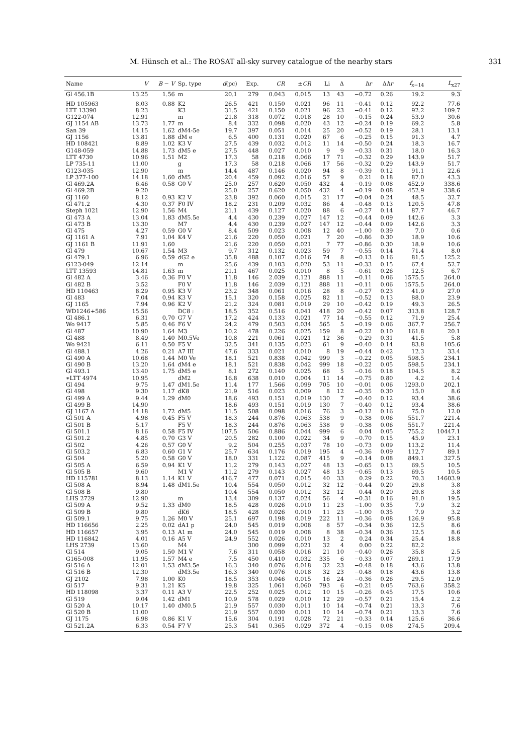M. Hünsch et al.: The ROSAT all-sky survey catalogue of the nearby stars 331
| Name | V | B − V | Sp. type | d (pc) | Exp. | CR | ± CR | Li | Δ | hr | Δ hr | f<sub>x−14</sub> | L<sub>x27</sub> |
| --- | --- | --- | --- | --- | --- | --- | --- | --- | --- | --- | --- | --- | --- |
| Gl 456.1B | 13.25 | 1.56 | m | 20.1 | 279 | 0.043 | 0.015 | 13 | 43 | −0.72 | 0.26 | 19.2 | 9.3 |
| HD 105963 | 8.03 | 0.88 | K2 | 26.5 | 421 | 0.150 | 0.021 | 96 | 11 | −0.41 | 0.12 | 92.2 | 77.6 |
| LTT 13390 | 8.23 | | K3 | 31.5 | 421 | 0.150 | 0.021 | 96 | 23 | −0.41 | 0.12 | 92.2 | 109.7 |
| G122-074 | 12.91 | | m | 21.8 | 318 | 0.072 | 0.018 | 28 | 10 | −0.15 | 0.24 | 53.9 | 30.6 |
| GJ 1154 AB | 13.73 | 1.77 | m | 8.4 | 332 | 0.098 | 0.020 | 43 | 12 | −0.24 | 0.19 | 69.2 | 5.8 |
| San 39 | 14.15 | 1.62 | dM4-5e | 19.7 | 397 | 0.051 | 0.014 | 25 | 20 | −0.52 | 0.19 | 28.1 | 13.1 |
| GJ 1156 | 13.81 | 1.88 | dM e | 6.5 | 400 | 0.131 | 0.020 | 67 | 6 | −0.25 | 0.15 | 91.3 | 4.7 |
| HD 108421 | 8.89 | 1.02 | K3 V | 27.5 | 439 | 0.032 | 0.012 | 11 | 14 | −0.50 | 0.24 | 18.3 | 16.7 |
| G148-059 | 14.88 | 1.73 | dM5 e | 27.5 | 448 | 0.027 | 0.010 | 9 | 9 | −0.33 | 0.31 | 18.0 | 16.3 |
| LTT 4730 | 10.96 | 1.51 | M2 | 17.3 | 58 | 0.218 | 0.066 | 17 | 71 | −0.32 | 0.29 | 143.9 | 51.7 |
| LP 735-11 | 11.00 | | g | 17.3 | 58 | 0.218 | 0.066 | 17 | 56 | −0.32 | 0.29 | 143.9 | 51.7 |
| G123-035 | 12.90 | | m | 14.4 | 487 | 0.146 | 0.020 | 94 | 8 | −0.39 | 0.12 | 91.1 | 22.6 |
| LP 377-100 | 14.18 | 1.60 | dM5 | 20.4 | 459 | 0.092 | 0.016 | 57 | 9 | 0.21 | 0.18 | 87.0 | 43.3 |
| Gl 469.2A | 6.46 | 0.58 | G0 V | 25.0 | 257 | 0.620 | 0.050 | 432 | 4 | −0.19 | 0.08 | 452.9 | 338.6 |
| Gl 469.2B | 9.20 | | | 25.0 | 257 | 0.620 | 0.050 | 432 | 4 | −0.19 | 0.08 | 452.9 | 338.6 |
| GJ 1160 | 8.12 | 0.93 | K2 V | 23.8 | 392 | 0.060 | 0.015 | 21 | 17 | −0.04 | 0.24 | 48.5 | 32.7 |
| Gl 471.2 | 4.30 | 0.37 | F0 IV | 18.2 | 231 | 0.209 | 0.032 | 86 | 4 | −0.48 | 0.13 | 120.5 | 47.8 |
| Steph 1021 | 12.90 | 1.56 | M4 | 21.1 | 439 | 0.127 | 0.020 | 88 | 6 | −0.27 | 0.14 | 87.7 | 46.7 |
| Gl 473 A | 13.04 | 1.83 | dM5.5e | 4.4 | 430 | 0.239 | 0.027 | 147 | 12 | −0.44 | 0.09 | 142.6 | 3.3 |
| Gl 473 B | 13.30 | | M7 | 4.4 | 430 | 0.239 | 0.027 | 147 | 12 | −0.44 | 0.09 | 142.6 | 3.3 |
| Gl 475 | 4.27 | 0.59 | G0 V | 8.4 | 509 | 0.023 | 0.008 | 12 | 40 | −1.00 | 0.39 | 7.0 | 0.6 |
| GJ 1161 A | 7.91 | 1.04 | K4 V | 21.6 | 220 | 0.050 | 0.021 | 7 | 20 | −0.86 | 0.30 | 18.9 | 10.6 |
| GJ 1161 B | 11.91 | 1.60 | | 21.6 | 220 | 0.050 | 0.021 | 7 | 77 | −0.86 | 0.30 | 18.9 | 10.6 |
| Gl 479 | 10.67 | 1.54 | M3 | 9.7 | 312 | 0.132 | 0.023 | 59 | 7 | −0.55 | 0.14 | 71.4 | 8.0 |
| Gl 479.1 | 6.96 | 0.59 | dG2 e | 35.8 | 488 | 0.107 | 0.016 | 74 | 8 | −0.13 | 0.16 | 81.5 | 125.2 |
| G123-049 | 12.14 | | m | 25.6 | 439 | 0.103 | 0.020 | 53 | 11 | −0.33 | 0.15 | 67.4 | 52.7 |
| LTT 13593 | 14.81 | 1.63 | m | 21.1 | 467 | 0.025 | 0.010 | 8 | 5 | −0.61 | 0.26 | 12.5 | 6.7 |
| Gl 482 A | 3.46 | 0.36 | F0 V | 11.8 | 146 | 2.039 | 0.121 | 888 | 11 | −0.11 | 0.06 | 1575.5 | 264.0 |
| Gl 482 B | 3.52 | | F0 V | 11.8 | 146 | 2.039 | 0.121 | 888 | 11 | −0.11 | 0.06 | 1575.5 | 264.0 |
| HD 110463 | 8.29 | 0.95 | K3 V | 23.2 | 348 | 0.061 | 0.016 | 28 | 8 | −0.27 | 0.23 | 41.9 | 27.0 |
| Gl 483 | 7.04 | 0.94 | K3 V | 15.1 | 320 | 0.158 | 0.025 | 82 | 11 | −0.52 | 0.13 | 88.0 | 23.9 |
| GJ 1165 | 7.94 | 0.96 | K2 V | 21.2 | 324 | 0.081 | 0.019 | 29 | 10 | −0.42 | 0.19 | 49.3 | 26.5 |
| WD1246+586 | 15.56 | | DC8 : | 18.5 | 352 | 0.516 | 0.041 | 418 | 20 | −0.42 | 0.07 | 313.8 | 128.7 |
| Gl 486.1 | 6.31 | 0.70 | G7 V | 17.2 | 424 | 0.133 | 0.021 | 77 | 14 | −0.55 | 0.12 | 71.9 | 25.4 |
| Wo 9417 | 5.85 | 0.46 | F6 V | 24.2 | 479 | 0.503 | 0.034 | 565 | 5 | −0.19 | 0.06 | 367.7 | 256.7 |
| Gl 487 | 10.90 | 1.64 | M3 | 10.2 | 478 | 0.226 | 0.025 | 159 | 8 | −0.22 | 0.10 | 161.8 | 20.1 |
| Gl 488 | 8.49 | 1.40 | M0.5Ve | 10.8 | 221 | 0.061 | 0.021 | 12 | 36 | −0.29 | 0.31 | 41.5 | 5.8 |
| Wo 9421 | 6.11 | 0.50 | F5 V | 32.5 | 341 | 0.135 | 0.023 | 61 | 9 | −0.40 | 0.14 | 83.8 | 105.6 |
| Gl 488.1 | 4.26 | 0.21 | A7 III | 47.6 | 333 | 0.021 | 0.010 | 8 | 19 | −0.44 | 0.42 | 12.3 | 33.4 |
| Gl 490 A | 10.68 | 1.44 | M0 Ve | 18.1 | 521 | 0.838 | 0.042 | 999 | 3 | −0.22 | 0.05 | 598.5 | 234.1 |
| Gl 490 B | 13.20 | 1.64 | dM4 e | 18.1 | 521 | 0.838 | 0.042 | 999 | 18 | −0.22 | 0.05 | 598.5 | 234.1 |
| Gl 493.1 | 13.40 | 1.75 | dM5 e | 8.1 | 272 | 0.140 | 0.025 | 68 | 5 | −0.16 | 0.18 | 104.5 | 8.2 |
| ∗LTT 4974 | 10.95 | | dM2 | 16.8 | 638 | 0.010 | 0.004 | 11 | 14 | −0.75 | 0.80 | 4.2 | 1.4 |
| Gl 494 | 9.75 | 1.47 | dM1.5e | 11.4 | 177 | 1.566 | 0.099 | 705 | 10 | −0.01 | 0.06 | 1293.0 | 202.1 |
| Gl 498 | 9.30 | 1.17 | dK8 | 21.9 | 516 | 0.023 | 0.009 | 8 | 12 | −0.35 | 0.30 | 15.0 | 8.6 |
| Gl 499 A | 9.44 | 1.29 | dM0 | 18.6 | 493 | 0.151 | 0.019 | 130 | 7 | −0.40 | 0.12 | 93.4 | 38.6 |
| Gl 499 B | 14.90 | | | 18.6 | 493 | 0.151 | 0.019 | 130 | 7 | −0.40 | 0.12 | 93.4 | 38.6 |
| GJ 1167 A | 14.18 | 1.72 | dM5 | 11.5 | 508 | 0.098 | 0.016 | 76 | 3 | −0.12 | 0.16 | 75.0 | 12.0 |
| Gl 501 A | 4.98 | 0.45 | F5 V | 18.3 | 244 | 0.876 | 0.063 | 538 | 9 | −0.38 | 0.06 | 551.7 | 221.4 |
| Gl 501 B | 5.17 | | F5 V | 18.3 | 244 | 0.876 | 0.063 | 538 | 9 | −0.38 | 0.06 | 551.7 | 221.4 |
| Gl 501.1 | 8.16 | 0.58 | F5 IV | 107.5 | 506 | 0.886 | 0.044 | 999 | 6 | 0.04 | 0.05 | 755.2 | 10447.1 |
| Gl 501.2 | 4.85 | 0.70 | G3 V | 20.5 | 282 | 0.100 | 0.022 | 34 | 9 | −0.70 | 0.15 | 45.9 | 23.1 |
| Gl 502 | 4.26 | 0.57 | G0 V | 9.2 | 504 | 0.255 | 0.037 | 78 | 10 | −0.73 | 0.09 | 113.2 | 11.4 |
| Gl 503.2 | 6.83 | 0.60 | G1 V | 25.7 | 634 | 0.176 | 0.019 | 195 | 4 | −0.36 | 0.09 | 112.7 | 89.1 |
| Gl 504 | 5.20 | 0.58 | G0 V | 18.0 | 331 | 1.122 | 0.087 | 415 | 9 | −0.14 | 0.08 | 849.1 | 327.5 |
| Gl 505 A | 6.59 | 0.94 | K1 V | 11.2 | 279 | 0.143 | 0.027 | 48 | 13 | −0.65 | 0.13 | 69.5 | 10.5 |
| Gl 505 B | 9.60 | | M1 V | 11.2 | 279 | 0.143 | 0.027 | 48 | 13 | −0.65 | 0.13 | 69.5 | 10.5 |
| HD 115781 | 8.13 | 1.14 | K1 V | 416.7 | 477 | 0.071 | 0.015 | 40 | 33 | 0.29 | 0.22 | 70.3 | 14603.9 |
| Gl 508 A | 8.94 | 1.48 | dM1.5e | 10.4 | 554 | 0.050 | 0.012 | 32 | 12 | −0.44 | 0.20 | 29.8 | 3.8 |
| Gl 508 B | 9.80 | | | 10.4 | 554 | 0.050 | 0.012 | 32 | 12 | −0.44 | 0.20 | 29.8 | 3.8 |
| LHS 2729 | 12.90 | | m | 13.4 | 309 | 0.137 | 0.024 | 56 | 4 | −0.31 | 0.16 | 91.0 | 19.5 |
| Gl 509 A | 9.52 | 1.33 | dM0 | 18.5 | 428 | 0.026 | 0.010 | 11 | 23 | −1.00 | 0.35 | 7.9 | 3.2 |
| Gl 509 B | 9.80 | | dK6 | 18.5 | 428 | 0.026 | 0.010 | 11 | 23 | −1.00 | 0.35 | 7.9 | 3.2 |
| Gl 509.1 | 9.75 | 1.26 | M0 V | 25.1 | 697 | 0.198 | 0.019 | 222 | 11 | −0.36 | 0.08 | 126.9 | 95.8 |
| HD 116656 | 2.25 | 0.02 | dA1 p | 24.0 | 545 | 0.019 | 0.008 | 8 | 57 | −0.34 | 0.36 | 12.5 | 8.6 |
| HD 116657 | 3.95 | 0.13 | A1 m | 24.0 | 545 | 0.019 | 0.008 | 8 | 38 | −0.34 | 0.36 | 12.5 | 8.6 |
| HD 116842 | 4.01 | 0.16 | A5 V | 24.9 | 552 | 0.026 | 0.010 | 13 | 2 | 0.24 | 0.34 | 25.4 | 18.8 |
| LHS 2739 | 13.60 | | M4 | | 300 | 0.099 | 0.021 | 32 | 4 | 0.00 | 0.22 | 82.2 | |
| Gl 514 | 9.05 | 1.50 | M1 V | 7.6 | 311 | 0.058 | 0.016 | 21 | 10 | −0.40 | 0.26 | 35.8 | 2.5 |
| G165-008 | 11.95 | 1.57 | M4 e | 7.5 | 450 | 0.410 | 0.032 | 335 | 6 | −0.33 | 0.07 | 269.1 | 17.9 |
| Gl 516 A | 12.01 | 1.53 | dM3.5e | 16.3 | 340 | 0.076 | 0.018 | 32 | 23 | −0.48 | 0.18 | 43.6 | 13.8 |
| Gl 516 B | 12.30 | | dM3.5e | 16.3 | 340 | 0.076 | 0.018 | 32 | 23 | −0.48 | 0.18 | 43.6 | 13.8 |
| GJ 2102 | 7.98 | 1.00 | K0 | 18.5 | 353 | 0.046 | 0.015 | 16 | 24 | −0.36 | 0.26 | 29.5 | 12.0 |
| Gl 517 | 9.31 | 1.21 | K5 | 19.8 | 325 | 1.061 | 0.060 | 793 | 6 | −0.21 | 0.05 | 763.6 | 358.2 |
| HD 118098 | 3.37 | 0.11 | A3 V | 22.5 | 252 | 0.025 | 0.012 | 10 | 15 | −0.26 | 0.45 | 17.5 | 10.6 |
| Gl 519 | 9.04 | 1.42 | dM1 | 10.9 | 578 | 0.029 | 0.010 | 12 | 29 | −0.57 | 0.21 | 15.4 | 2.2 |
| Gl 520 A | 10.17 | 1.40 | dM0.5 | 21.9 | 557 | 0.030 | 0.011 | 10 | 14 | −0.74 | 0.21 | 13.3 | 7.6 |
| Gl 520 B | 11.00 | | | 21.9 | 557 | 0.030 | 0.011 | 10 | 14 | −0.74 | 0.21 | 13.3 | 7.6 |
| GJ 1175 | 6.98 | 0.86 | K1 V | 15.6 | 304 | 0.191 | 0.028 | 72 | 21 | −0.33 | 0.14 | 125.6 | 36.6 |
| Gl 521.2A | 6.33 | 0.54 | F7 V | 25.3 | 541 | 0.365 | 0.029 | 372 | 4 | −0.15 | 0.08 | 274.5 | 209.4 |